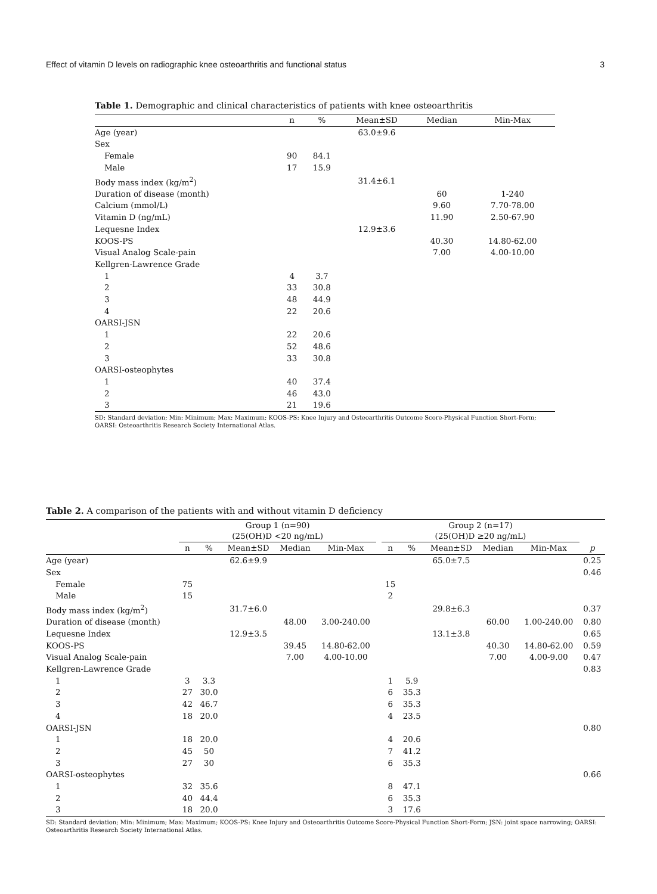Effect of vitamin D levels on radiographic knee osteoarthritis and functional status 3
Table 1. Demographic and clinical characteristics of patients with knee osteoarthritis
| | n | % | Mean±SD | Median | Min-Max |
| --- | --- | --- | --- | --- | --- |
| Age (year) | | | 63.0±9.6 | | |
| Sex | | | | | |
| Female | 90 | 84.1 | | | |
| Male | 17 | 15.9 | | | |
| Body mass index (kg/m<sup>2</sup>) | | | 31.4±6.1 | | |
| Duration of disease (month) | | | | 60 | 1-240 |
| Calcium (mmol/L) | | | | 9.60 | 7.70-78.00 |
| Vitamin D (ng/mL) | | | | 11.90 | 2.50-67.90 |
| Lequesne Index | | | 12.9±3.6 | | |
| KOOS-PS | | | | 40.30 | 14.80-62.00 |
| Visual Analog Scale-pain | | | | 7.00 | 4.00-10.00 |
| Kellgren-Lawrence Grade | | | | | |
| 1 | 4 | 3.7 | | | |
| 2 | 33 | 30.8 | | | |
| 3 | 48 | 44.9 | | | |
| 4 | 22 | 20.6 | | | |
| OARSI-JSN | | | | | |
| 1 | 22 | 20.6 | | | |
| 2 | 52 | 48.6 | | | |
| 3 | 33 | 30.8 | | | |
| OARSI-osteophytes | | | | | |
| 1 | 40 | 37.4 | | | |
| 2 | 46 | 43.0 | | | |
| 3 | 21 | 19.6 | | | |
SD: Standard deviation; Min: Minimum; Max: Maximum; KOOS-PS: Knee Injury and Osteoarthritis Outcome Score-Physical Function Short-Form; OARSI: Osteoarthritis Research Society International Atlas.
Table 2. A comparison of the patients with and without vitamin D deficiency
| | Group 1 (n=90) (25(OH)D <20 ng/mL) | | | | | | Group 2 (n=17) (25(OH)D ≥20 ng/mL) | | | | | |
| --- | --- | --- | --- | --- | --- | --- | --- | --- | --- | --- | --- | --- |
| | n | % | Mean±SD | Median | Min-Max | | n | % | Mean±SD | Median | Min-Max | p |
| Age (year) | | | 62.6±9.9 | | | | | | 65.0±7.5 | | | 0.25 |
| Sex | | | | | | | | | | | | 0.46 |
| Female | 75 | | | | | | 15 | | | | | |
| Male | 15 | | | | | | 2 | | | | | |
| Body mass index (kg/m<sup>2</sup>) | | | 31.7±6.0 | | | | | | 29.8±6.3 | | | 0.37 |
| Duration of disease (month) | | | | 48.00 | 3.00-240.00 | | | | | 60.00 | 1.00-240.00 | 0.80 |
| Lequesne Index | | | 12.9±3.5 | | | | | | 13.1±3.8 | | | 0.65 |
| KOOS-PS | | | | 39.45 | 14.80-62.00 | | | | | 40.30 | 14.80-62.00 | 0.59 |
| Visual Analog Scale-pain | | | | 7.00 | 4.00-10.00 | | | | | 7.00 | 4.00-9.00 | 0.47 |
| Kellgren-Lawrence Grade | | | | | | | | | | | | 0.83 |
| 1 | 3 | 3.3 | | | | | 1 | 5.9 | | | | |
| 2 | 27 | 30.0 | | | | | 6 | 35.3 | | | | |
| 3 | 42 | 46.7 | | | | | 6 | 35.3 | | | | |
| 4 | 18 | 20.0 | | | | | 4 | 23.5 | | | | |
| OARSI-JSN | | | | | | | | | | | | 0.80 |
| 1 | 18 | 20.0 | | | | | 4 | 20.6 | | | | |
| 2 | 45 | 50 | | | | | 7 | 41.2 | | | | |
| 3 | 27 | 30 | | | | | 6 | 35.3 | | | | |
| OARSI-osteophytes | | | | | | | | | | | | 0.66 |
| 1 | 32 | 35.6 | | | | | 8 | 47.1 | | | | |
| 2 | 40 | 44.4 | | | | | 6 | 35.3 | | | | |
| 3 | 18 | 20.0 | | | | | 3 | 17.6 | | | | |
SD: Standard deviation; Min: Minimum; Max: Maximum; KOOS-PS: Knee Injury and Osteoarthritis Outcome Score-Physical Function Short-Form; JSN: joint space narrowing; OARSI: Osteoarthritis Research Society International Atlas.